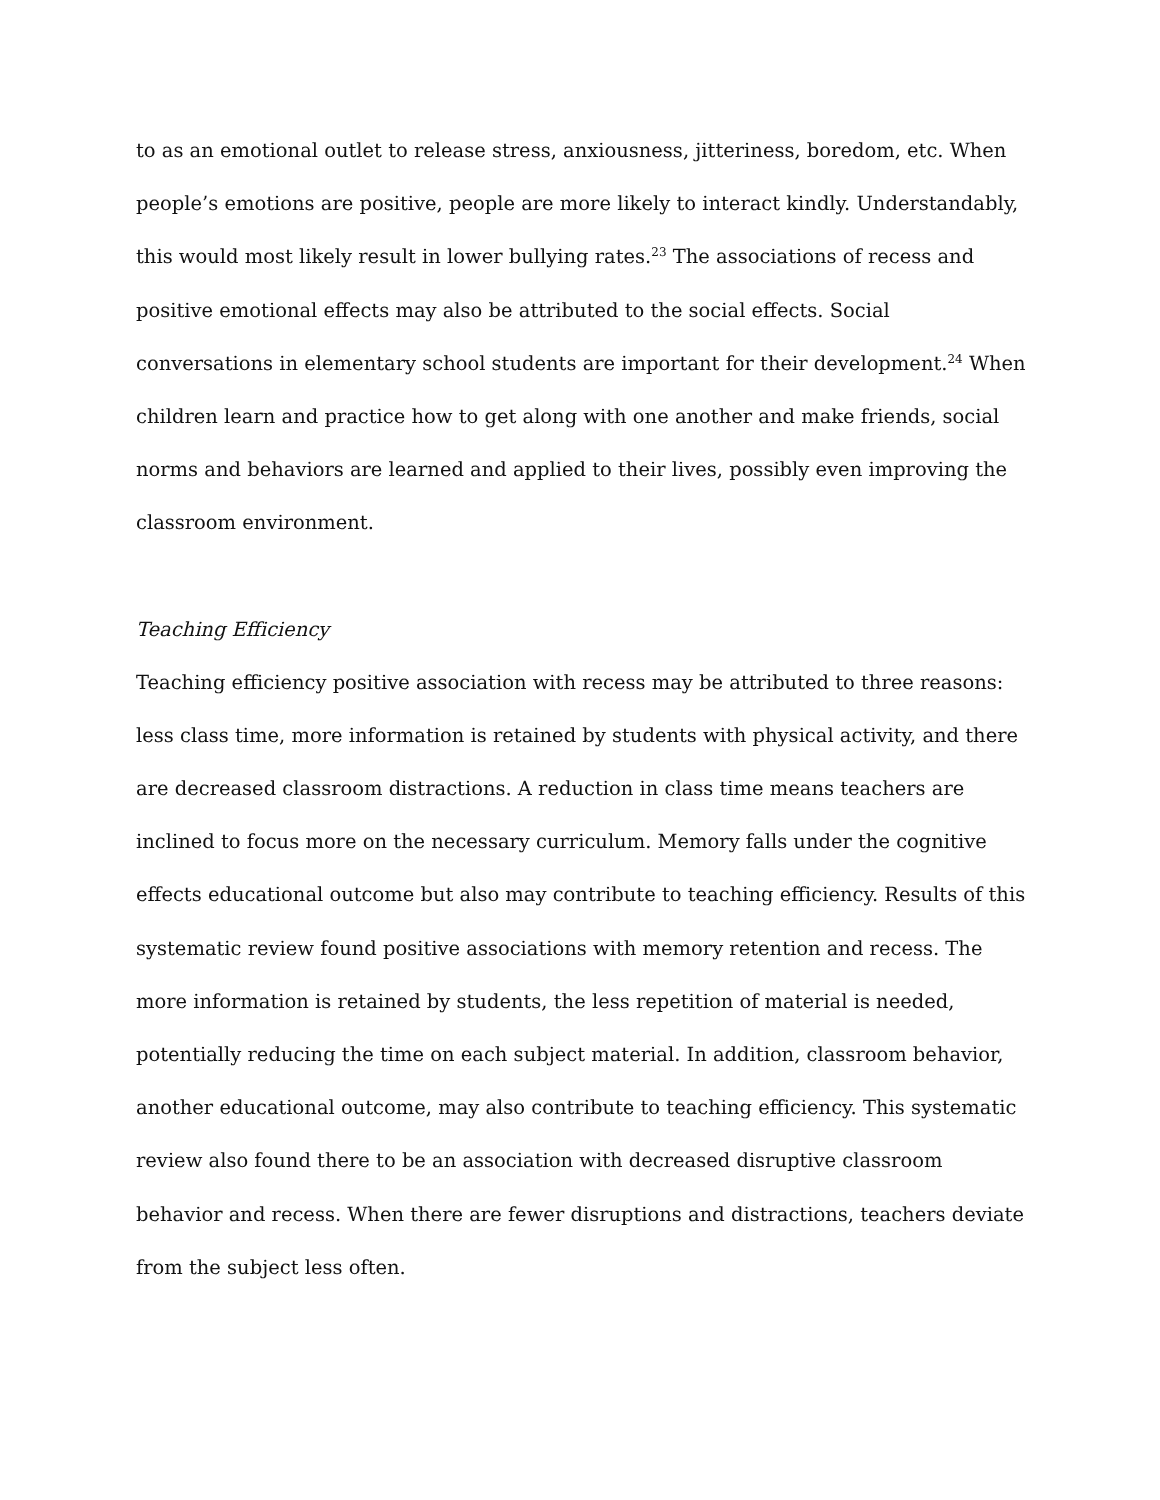to as an emotional outlet to release stress, anxiousness, jitteriness, boredom, etc. When people’s emotions are positive, people are more likely to interact kindly. Understandably, this would most likely result in lower bullying rates.<sup>23</sup> The associations of recess and positive emotional effects may also be attributed to the social effects. Social conversations in elementary school students are important for their development.<sup>24</sup> When children learn and practice how to get along with one another and make friends, social norms and behaviors are learned and applied to their lives, possibly even improving the classroom environment.
Teaching Efficiency
Teaching efficiency positive association with recess may be attributed to three reasons: less class time, more information is retained by students with physical activity, and there are decreased classroom distractions. A reduction in class time means teachers are inclined to focus more on the necessary curriculum. Memory falls under the cognitive effects educational outcome but also may contribute to teaching efficiency. Results of this systematic review found positive associations with memory retention and recess. The more information is retained by students, the less repetition of material is needed, potentially reducing the time on each subject material. In addition, classroom behavior, another educational outcome, may also contribute to teaching efficiency. This systematic review also found there to be an association with decreased disruptive classroom behavior and recess. When there are fewer disruptions and distractions, teachers deviate from the subject less often.